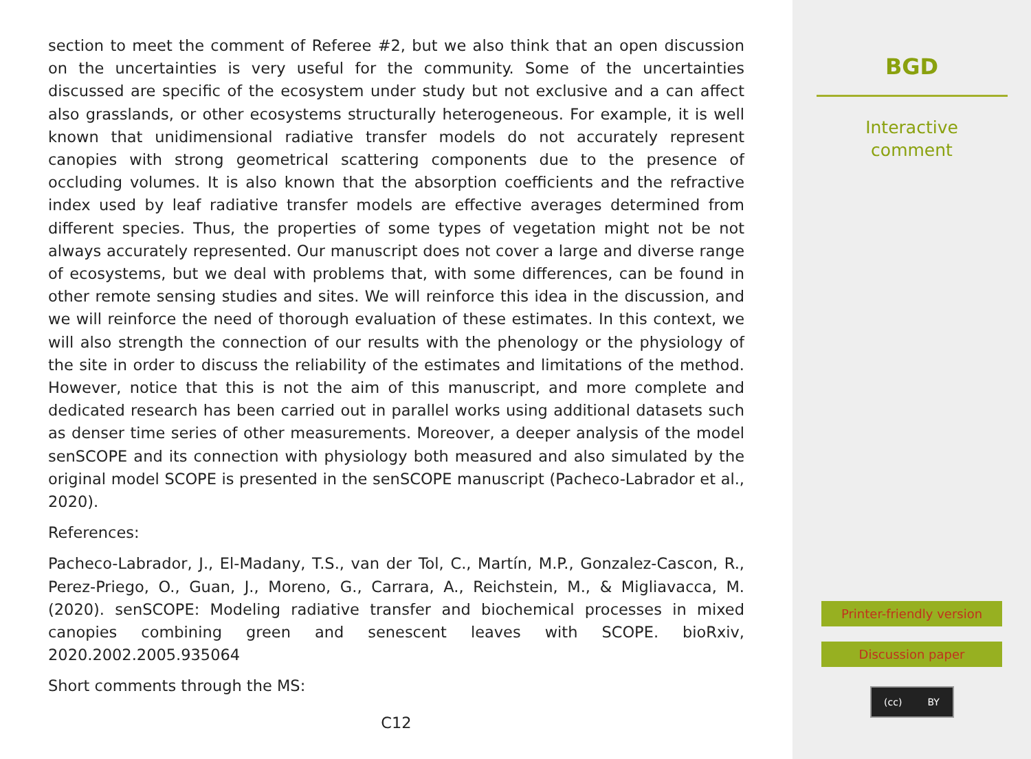section to meet the comment of Referee #2, but we also think that an open discussion on the uncertainties is very useful for the community. Some of the uncertainties discussed are specific of the ecosystem under study but not exclusive and a can affect also grasslands, or other ecosystems structurally heterogeneous. For example, it is well known that unidimensional radiative transfer models do not accurately represent canopies with strong geometrical scattering components due to the presence of occluding volumes. It is also known that the absorption coefficients and the refractive index used by leaf radiative transfer models are effective averages determined from different species. Thus, the properties of some types of vegetation might not be not always accurately represented. Our manuscript does not cover a large and diverse range of ecosystems, but we deal with problems that, with some differences, can be found in other remote sensing studies and sites. We will reinforce this idea in the discussion, and we will reinforce the need of thorough evaluation of these estimates. In this context, we will also strength the connection of our results with the phenology or the physiology of the site in order to discuss the reliability of the estimates and limitations of the method. However, notice that this is not the aim of this manuscript, and more complete and dedicated research has been carried out in parallel works using additional datasets such as denser time series of other measurements. Moreover, a deeper analysis of the model senSCOPE and its connection with physiology both measured and also simulated by the original model SCOPE is presented in the senSCOPE manuscript (Pacheco-Labrador et al., 2020).
References:
Pacheco-Labrador, J., El-Madany, T.S., van der Tol, C., Martín, M.P., Gonzalez-Cascon, R., Perez-Priego, O., Guan, J., Moreno, G., Carrara, A., Reichstein, M., & Migliavacca, M. (2020). senSCOPE: Modeling radiative transfer and biochemical processes in mixed canopies combining green and senescent leaves with SCOPE. bioRxiv, 2020.2002.2005.935064
Short comments through the MS:
C12
BGD
Interactive
comment
Printer-friendly version
Discussion paper
(cc) BY